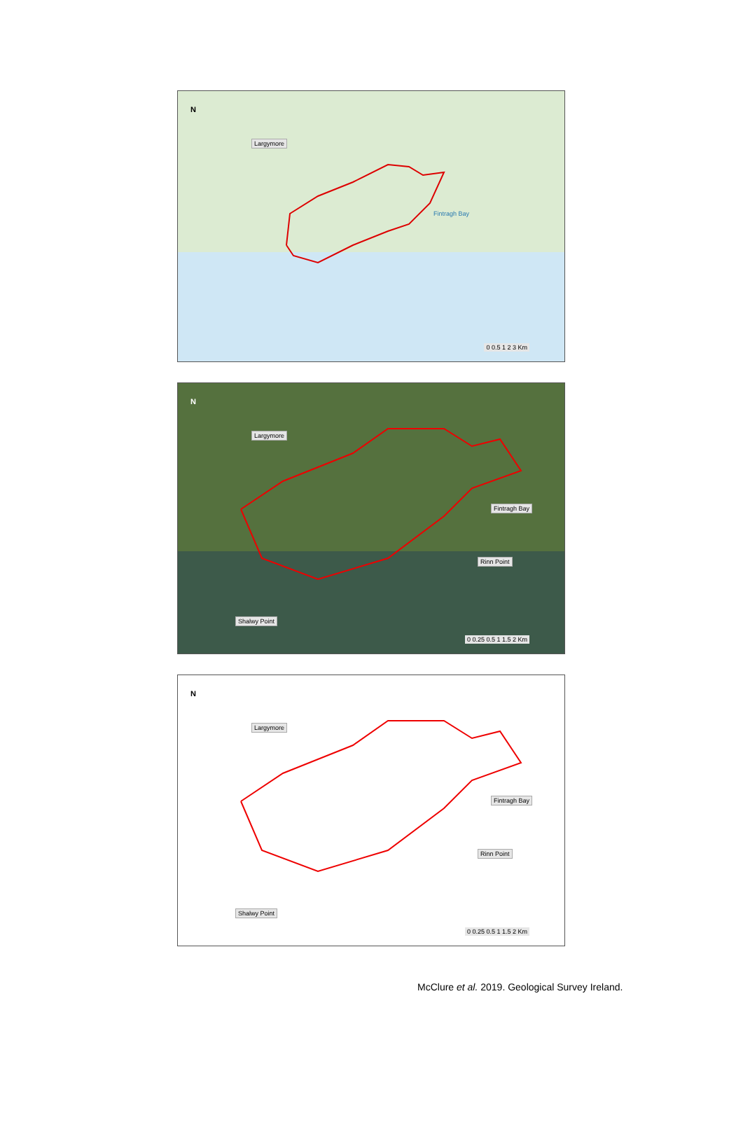N
Largymore
Fintragh Bay
0 0.5 1 2 3 Km
N
Largymore
Fintragh Bay
Rinn Point
Shalwy Point
0 0.25 0.5 1 1.5 2 Km
N
Largymore
Fintragh Bay
Rinn Point
Shalwy Point
0 0.25 0.5 1 1.5 2 Km
McClure et al. 2019. Geological Survey Ireland.